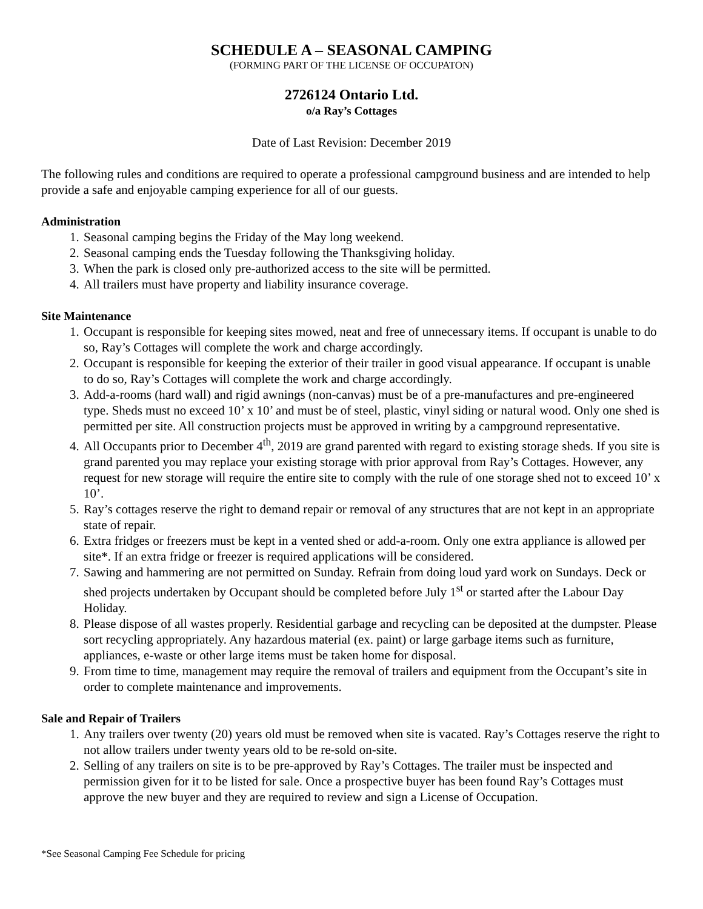SCHEDULE A – SEASONAL CAMPING
(FORMING PART OF THE LICENSE OF OCCUPATON)
2726124 Ontario Ltd.
o/a Ray’s Cottages
Date of Last Revision: December 2019
The following rules and conditions are required to operate a professional campground business and are intended to help provide a safe and enjoyable camping experience for all of our guests.
Administration
1. Seasonal camping begins the Friday of the May long weekend.
2. Seasonal camping ends the Tuesday following the Thanksgiving holiday.
3. When the park is closed only pre-authorized access to the site will be permitted.
4. All trailers must have property and liability insurance coverage.
Site Maintenance
1. Occupant is responsible for keeping sites mowed, neat and free of unnecessary items. If occupant is unable to do so, Ray’s Cottages will complete the work and charge accordingly.
2. Occupant is responsible for keeping the exterior of their trailer in good visual appearance. If occupant is unable to do so, Ray’s Cottages will complete the work and charge accordingly.
3. Add-a-rooms (hard wall) and rigid awnings (non-canvas) must be of a pre-manufactures and pre-engineered type. Sheds must no exceed 10’ x 10’ and must be of steel, plastic, vinyl siding or natural wood. Only one shed is permitted per site. All construction projects must be approved in writing by a campground representative.
4. All Occupants prior to December 4<sup>th</sup>, 2019 are grand parented with regard to existing storage sheds. If you site is grand parented you may replace your existing storage with prior approval from Ray’s Cottages. However, any request for new storage will require the entire site to comply with the rule of one storage shed not to exceed 10’ x 10’.
5. Ray’s cottages reserve the right to demand repair or removal of any structures that are not kept in an appropriate state of repair.
6. Extra fridges or freezers must be kept in a vented shed or add-a-room. Only one extra appliance is allowed per site*. If an extra fridge or freezer is required applications will be considered.
7. Sawing and hammering are not permitted on Sunday. Refrain from doing loud yard work on Sundays. Deck or shed projects undertaken by Occupant should be completed before July 1<sup>st</sup> or started after the Labour Day Holiday.
8. Please dispose of all wastes properly. Residential garbage and recycling can be deposited at the dumpster. Please sort recycling appropriately. Any hazardous material (ex. paint) or large garbage items such as furniture, appliances, e-waste or other large items must be taken home for disposal.
9. From time to time, management may require the removal of trailers and equipment from the Occupant’s site in order to complete maintenance and improvements.
Sale and Repair of Trailers
1. Any trailers over twenty (20) years old must be removed when site is vacated. Ray’s Cottages reserve the right to not allow trailers under twenty years old to be re-sold on-site.
2. Selling of any trailers on site is to be pre-approved by Ray’s Cottages. The trailer must be inspected and permission given for it to be listed for sale. Once a prospective buyer has been found Ray’s Cottages must approve the new buyer and they are required to review and sign a License of Occupation.
*See Seasonal Camping Fee Schedule for pricing